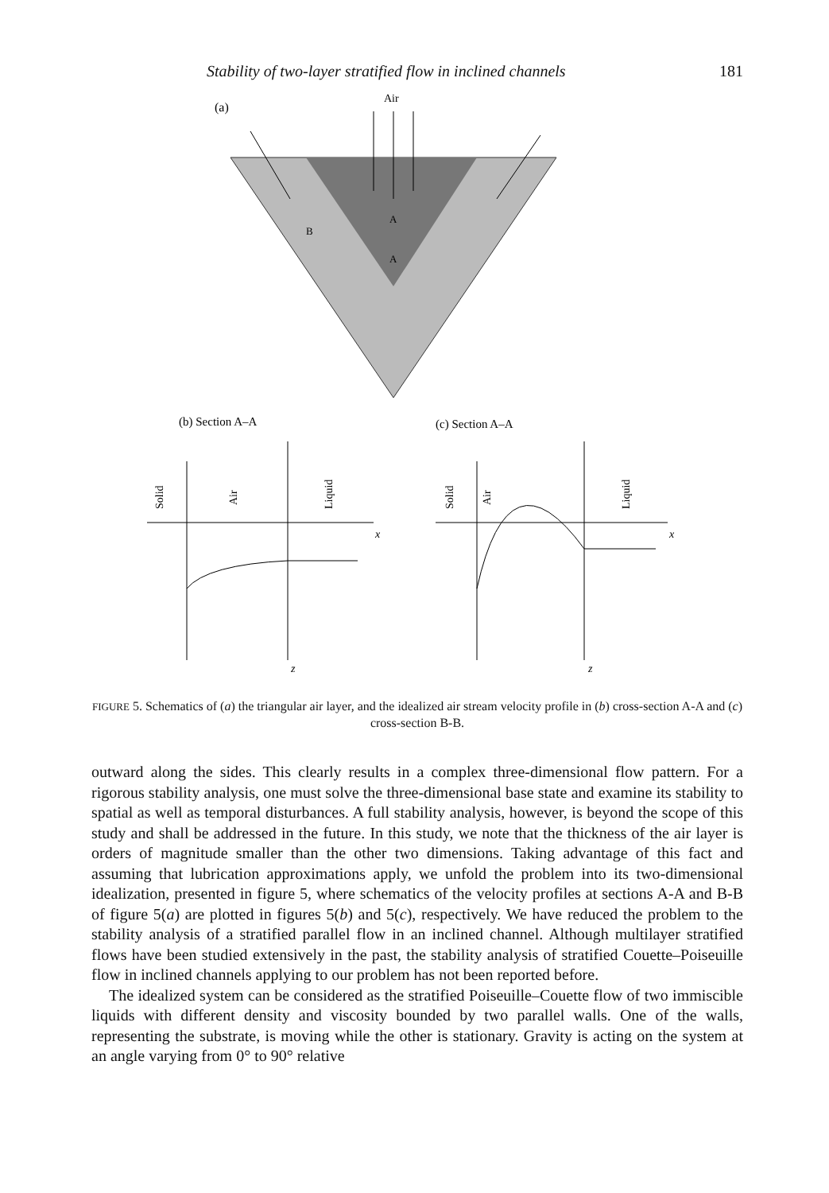Stability of two-layer stratified flow in inclined channels 181
(a)
Air
B
A
A
(b) Section A–A
(c) Section A–A
Solid
Air
Liquid
x
z
Solid
Air
Liquid
x
z
FIGURE 5. Schematics of (a) the triangular air layer, and the idealized air stream velocity profile in (b) cross-section A-A and (c) cross-section B-B.
outward along the sides. This clearly results in a complex three-dimensional flow pattern. For a rigorous stability analysis, one must solve the three-dimensional base state and examine its stability to spatial as well as temporal disturbances. A full stability analysis, however, is beyond the scope of this study and shall be addressed in the future. In this study, we note that the thickness of the air layer is orders of magnitude smaller than the other two dimensions. Taking advantage of this fact and assuming that lubrication approximations apply, we unfold the problem into its two-dimensional idealization, presented in figure 5, where schematics of the velocity profiles at sections A-A and B-B of figure 5(a) are plotted in figures 5(b) and 5(c), respectively. We have reduced the problem to the stability analysis of a stratified parallel flow in an inclined channel. Although multilayer stratified flows have been studied extensively in the past, the stability analysis of stratified Couette–Poiseuille flow in inclined channels applying to our problem has not been reported before.
The idealized system can be considered as the stratified Poiseuille–Couette flow of two immiscible liquids with different density and viscosity bounded by two parallel walls. One of the walls, representing the substrate, is moving while the other is stationary. Gravity is acting on the system at an angle varying from 0° to 90° relative